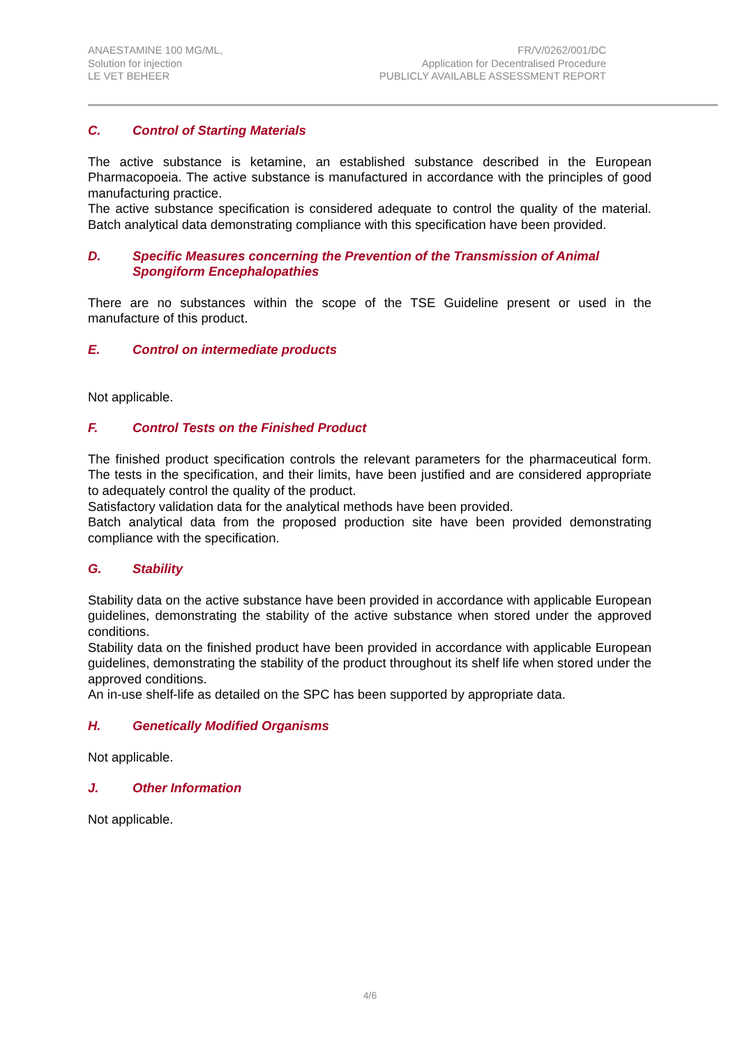ANAESTAMINE 100 MG/ML,
Solution for injection
LE VET BEHEER
FR/V/0262/001/DC
Application for Decentralised Procedure
PUBLICLY AVAILABLE ASSESSMENT REPORT
C. Control of Starting Materials
The active substance is ketamine, an established substance described in the European Pharmacopoeia. The active substance is manufactured in accordance with the principles of good manufacturing practice.
The active substance specification is considered adequate to control the quality of the material. Batch analytical data demonstrating compliance with this specification have been provided.
D. Specific Measures concerning the Prevention of the Transmission of Animal Spongiform Encephalopathies
There are no substances within the scope of the TSE Guideline present or used in the manufacture of this product.
E. Control on intermediate products
Not applicable.
F. Control Tests on the Finished Product
The finished product specification controls the relevant parameters for the pharmaceutical form. The tests in the specification, and their limits, have been justified and are considered appropriate to adequately control the quality of the product.
Satisfactory validation data for the analytical methods have been provided.
Batch analytical data from the proposed production site have been provided demonstrating compliance with the specification.
G. Stability
Stability data on the active substance have been provided in accordance with applicable European guidelines, demonstrating the stability of the active substance when stored under the approved conditions.
Stability data on the finished product have been provided in accordance with applicable European guidelines, demonstrating the stability of the product throughout its shelf life when stored under the approved conditions.
An in-use shelf-life as detailed on the SPC has been supported by appropriate data.
H. Genetically Modified Organisms
Not applicable.
J. Other Information
Not applicable.
4/6